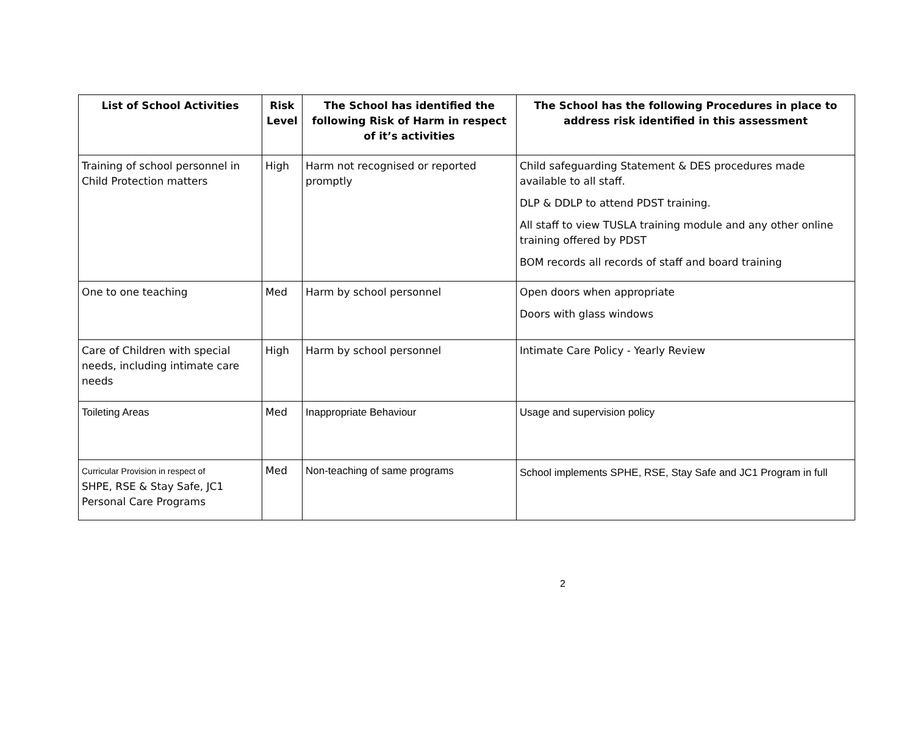| List of School Activities | Risk Level | The School has identified the following Risk of Harm in respect of it’s activities | The School has the following Procedures in place to address risk identified in this assessment |
| --- | --- | --- | --- |
| Training of school personnel in Child Protection matters | High | Harm not recognised or reported promptly | Child safeguarding Statement & DES procedures made available to all staff. DLP & DDLP to attend PDST training. All staff to view TUSLA training module and any other online training offered by PDST BOM records all records of staff and board training |
| One to one teaching | Med | Harm by school personnel | Open doors when appropriate Doors with glass windows |
| Care of Children with special needs, including intimate care needs | High | Harm by school personnel | Intimate Care Policy - Yearly Review |
| Toileting Areas | Med | Inappropriate Behaviour | Usage and supervision policy |
| Curricular Provision in respect of SHPE, RSE & Stay Safe, JC1 Personal Care Programs | Med | Non-teaching of same programs | School implements SPHE, RSE, Stay Safe and JC1 Program in full |
2